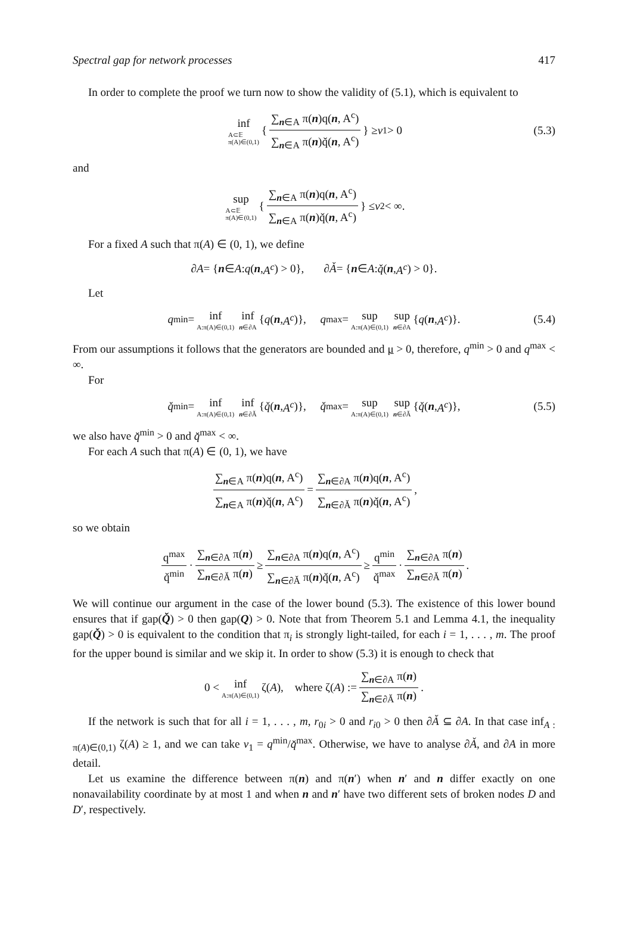Spectral gap for network processes 417
In order to complete the proof we turn now to show the validity of (5.1), which is equivalent to
inf A⊂𝔼
π(A)∈(0,1) { ∑<sub>n∈A</sub> π(n)q(n, A<sup>c</sup>) ∑<sub>n∈A</sub> π(n)q̌(n, A<sup>c</sup>) } ≥ v<sub>1</sub> > 0 (5.3)
and
sup A⊂𝔼
π(A)∈(0,1) { ∑<sub>n∈A</sub> π(n)q(n, A<sup>c</sup>) ∑<sub>n∈A</sub> π(n)q̌(n, A<sup>c</sup>) } ≤ v<sub>2</sub> < ∞.
For a fixed A such that π(A) ∈ (0, 1), we define
∂ A = { n ∈ A : q (n, A<sup>c</sup>) > 0}, ∂ Ǎ = { n ∈ A : q̌ (n, A<sup>c</sup>) > 0}.
Let
q<sup>min</sup> = inf A:π(A)∈(0,1) inf n∈∂A { q (n, A<sup>c</sup>)}, q<sup>max</sup> = sup A:π(A)∈(0,1) sup n∈∂A { q (n, A<sup>c</sup>)}. (5.4)
From our assumptions it follows that the generators are bounded and μ > 0, therefore, q<sup>min</sup> > 0 and q<sup>max</sup> < ∞.
For
q̌<sup>min</sup> = inf A:π(A)∈(0,1) inf n∈∂Ǎ { q̌ (n, A<sup>c</sup>)}, q̌<sup>max</sup> = sup A:π(A)∈(0,1) sup n∈∂Ǎ { q̌ (n, A<sup>c</sup>)}, (5.5)
we also have q̌<sup>min</sup> > 0 and q̌<sup>max</sup> < ∞.
For each A such that π(A) ∈ (0, 1), we have
∑<sub>n∈A</sub> π(n)q(n, A<sup>c</sup>) ∑<sub>n∈A</sub> π(n)q̌(n, A<sup>c</sup>) = ∑<sub>n∈∂A</sub> π(n)q(n, A<sup>c</sup>) ∑<sub>n∈∂Ǎ</sub> π(n)q̌(n, A<sup>c</sup>),
so we obtain
q<sup>max</sup> q̌<sup>min</sup> · ∑<sub>n∈∂A</sub> π(n) ∑<sub>n∈∂Ǎ</sub> π(n) ≥ ∑<sub>n∈∂A</sub> π(n)q(n, A<sup>c</sup>) ∑<sub>n∈∂Ǎ</sub> π(n)q̌(n, A<sup>c</sup>) ≥ q<sup>min</sup> q̌<sup>max</sup> · ∑<sub>n∈∂A</sub> π(n) ∑<sub>n∈∂Ǎ</sub> π(n).
We will continue our argument in the case of the lower bound (5.3). The existence of this lower bound ensures that if gap(Q̌) > 0 then gap(Q) > 0. Note that from Theorem 5.1 and Lemma 4.1, the inequality gap(Q̌) > 0 is equivalent to the condition that π<sub>i</sub> is strongly light-tailed, for each i = 1, . . . , m. The proof for the upper bound is similar and we skip it. In order to show (5.3) it is enough to check that
0 < inf A:π(A)∈(0,1) ζ(A), where ζ(A) := ∑<sub>n∈∂A</sub> π(n) ∑<sub>n∈∂Ǎ</sub> π(n).
If the network is such that for all i = 1, . . . , m, r<sub>0i</sub> > 0 and r<sub>i0</sub> > 0 then ∂Ǎ ⊆ ∂A. In that case inf<sub>A : π(A)∈(0,1)</sub> ζ(A) ≥ 1, and we can take v<sub>1</sub> = q<sup>min</sup>/q̌<sup>max</sup>. Otherwise, we have to analyse ∂Ǎ, and ∂A in more detail.
Let us examine the difference between π(n) and π(n′) when n′ and n differ exactly on one nonavailability coordinate by at most 1 and when n and n′ have two different sets of broken nodes D and D′, respectively.